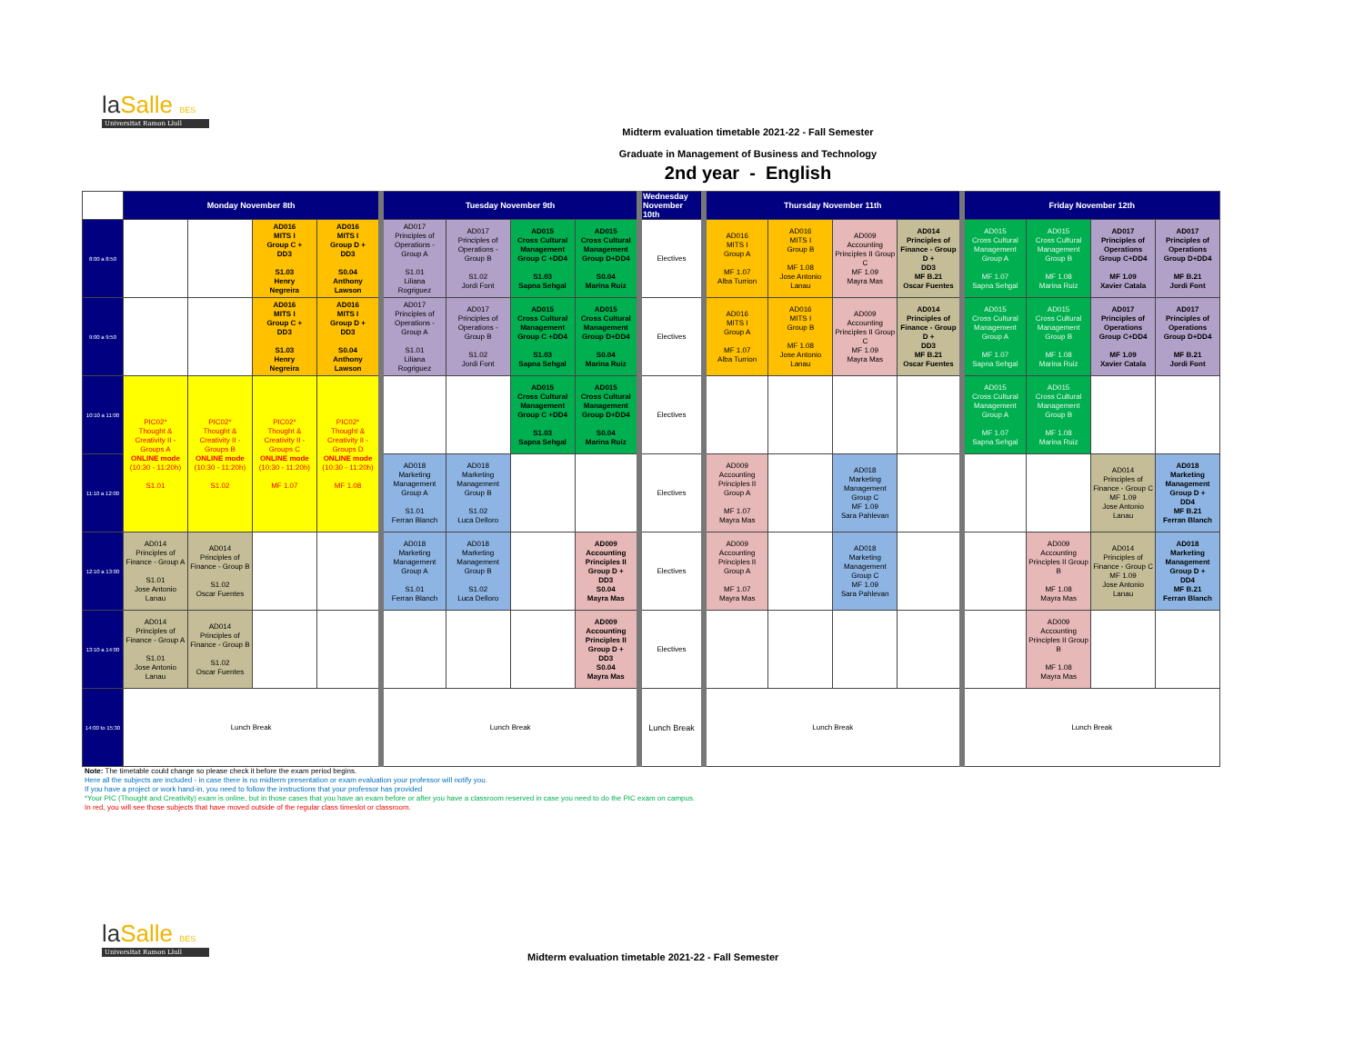laSalle BES
Universitat Ramon Llull
Midterm evaluation timetable 2021-22 - Fall Semester
Graduate in Management of Business and Technology
2nd year - English
| | Monday November 8th | | | | Tuesday November 9th | | | | Wednesday November 10th | Thursday November 11th | | | | Friday November 12th | | | |
| --- | --- | --- | --- | --- | --- | --- | --- | --- | --- | --- | --- | --- | --- | --- | --- | --- | --- |
| 8:00 a 8:50 | | | AD016 MITS I Group C + DD3 S1.03 Henry Negreira | AD016 MITS I Group D + DD3 S0.04 Anthony Lawson | AD017 Principles of Operations - Group A S1.01 Liliana Rogriguez | AD017 Principles of Operations - Group B S1.02 Jordi Font | AD015 Cross Cultural Management Group C +DD4 S1.03 Sapna Sehgal | AD015 Cross Cultural Management Group D+DD4 S0.04 Marina Ruiz | Electives | AD016 MITS I Group A MF 1.07 Alba Turrion | AD016 MITS I Group B MF 1.08 Jose Antonio Lanau | AD009 Accounting Principles II Group C MF 1.09 Mayra Mas | AD014 Principles of Finance - Group D + DD3 MF B.21 Oscar Fuentes | AD015 Cross Cultural Management Group A MF 1.07 Sapna Sehgal | AD015 Cross Cultural Management Group B MF 1.08 Marina Ruiz | AD017 Principles of Operations Group C+DD4 MF 1.09 Xavier Catala | AD017 Principles of Operations Group D+DD4 MF B.21 Jordi Font |
| 9:00 a 9:50 | | | AD016 MITS I Group C + DD3 S1.03 Henry Negreira | AD016 MITS I Group D + DD3 S0.04 Anthony Lawson | AD017 Principles of Operations - Group A S1.01 Liliana Rogriguez | AD017 Principles of Operations - Group B S1.02 Jordi Font | AD015 Cross Cultural Management Group C +DD4 S1.03 Sapna Sehgal | AD015 Cross Cultural Management Group D+DD4 S0.04 Marina Ruiz | Electives | AD016 MITS I Group A MF 1.07 Alba Turrion | AD016 MITS I Group B MF 1.08 Jose Antonio Lanau | AD009 Accounting Principles II Group C MF 1.09 Mayra Mas | AD014 Principles of Finance - Group D + DD3 MF B.21 Oscar Fuentes | AD015 Cross Cultural Management Group A MF 1.07 Sapna Sehgal | AD015 Cross Cultural Management Group B MF 1.08 Marina Ruiz | AD017 Principles of Operations Group C+DD4 MF 1.09 Xavier Catala | AD017 Principles of Operations Group D+DD4 MF B.21 Jordi Font |
| 10:10 a 11:00 | PIC02* Thought & Creativity II - Groups A ONLINE mode (10:30 - 11:20h) S1.01 | PIC02* Thought & Creativity II - Groups B ONLINE mode (10:30 - 11:20h) S1.02 | PIC02* Thought & Creativity II - Groups C ONLINE mode (10:30 - 11:20h) MF 1.07 | PIC02* Thought & Creativity II - Groups D ONLINE mode (10:30 - 11:20h) MF 1.08 | | | AD015 Cross Cultural Management Group C +DD4 S1.03 Sapna Sehgal | AD015 Cross Cultural Management Group D+DD4 S0.04 Marina Ruiz | Electives | | | | | AD015 Cross Cultural Management Group A MF 1.07 Sapna Sehgal | AD015 Cross Cultural Management Group B MF 1.08 Marina Ruiz | | |
| 11:10 a 12:00 | | | | | AD018 Marketing Management Group A S1.01 Ferran Blanch | AD018 Marketing Management Group B S1.02 Luca Delloro | | | Electives | AD009 Accounting Principles II Group A MF 1.07 Mayra Mas | | AD018 Marketing Management Group C MF 1.09 Sara Pahlevan | | | | AD014 Principles of Finance - Group C MF 1.09 Jose Antonio Lanau | AD018 Marketing Management Group D + DD4 MF B.21 Ferran Blanch |
| 12:10 a 13:00 | AD014 Principles of Finance - Group A S1.01 Jose Antonio Lanau | AD014 Principles of Finance - Group B S1.02 Oscar Fuentes | | | AD018 Marketing Management Group A S1.01 Ferran Blanch | AD018 Marketing Management Group B S1.02 Luca Delloro | | AD009 Accounting Principles II Group D + DD3 S0.04 Mayra Mas | Electives | AD009 Accounting Principles II Group A MF 1.07 Mayra Mas | | AD018 Marketing Management Group C MF 1.09 Sara Pahlevan | | | AD009 Accounting Principles II Group B MF 1.08 Mayra Mas | AD014 Principles of Finance - Group C MF 1.09 Jose Antonio Lanau | AD018 Marketing Management Group D + DD4 MF B.21 Ferran Blanch |
| 13:10 a 14:00 | AD014 Principles of Finance - Group A S1.01 Jose Antonio Lanau | AD014 Principles of Finance - Group B S1.02 Oscar Fuentes | | | | | | AD009 Accounting Principles II Group D + DD3 S0.04 Mayra Mas | Electives | | | | | | AD009 Accounting Principles II Group B MF 1.08 Mayra Mas | | |
| 14:00 to 15:30 | Lunch Break | | | | Lunch Break | | | | Lunch Break | Lunch Break | | | | Lunch Break | | | |
Note: The timetable could change so please check it before the exam period begins.
Here all the subjects are included - in case there is no midterm presentation or exam evaluation your professor will notify you.
If you have a project or work hand-in, you need to follow the instructions that your professor has provided
*Your PIC (Thought and Creativity) exam is online, but in those cases that you have an exam before or after you have a classroom reserved in case you need to do the PIC exam on campus.
In red, you will see those subjects that have moved outside of the regular class timeslot or classroom.
laSalle BES
Universitat Ramon Llull
Midterm evaluation timetable 2021-22 - Fall Semester